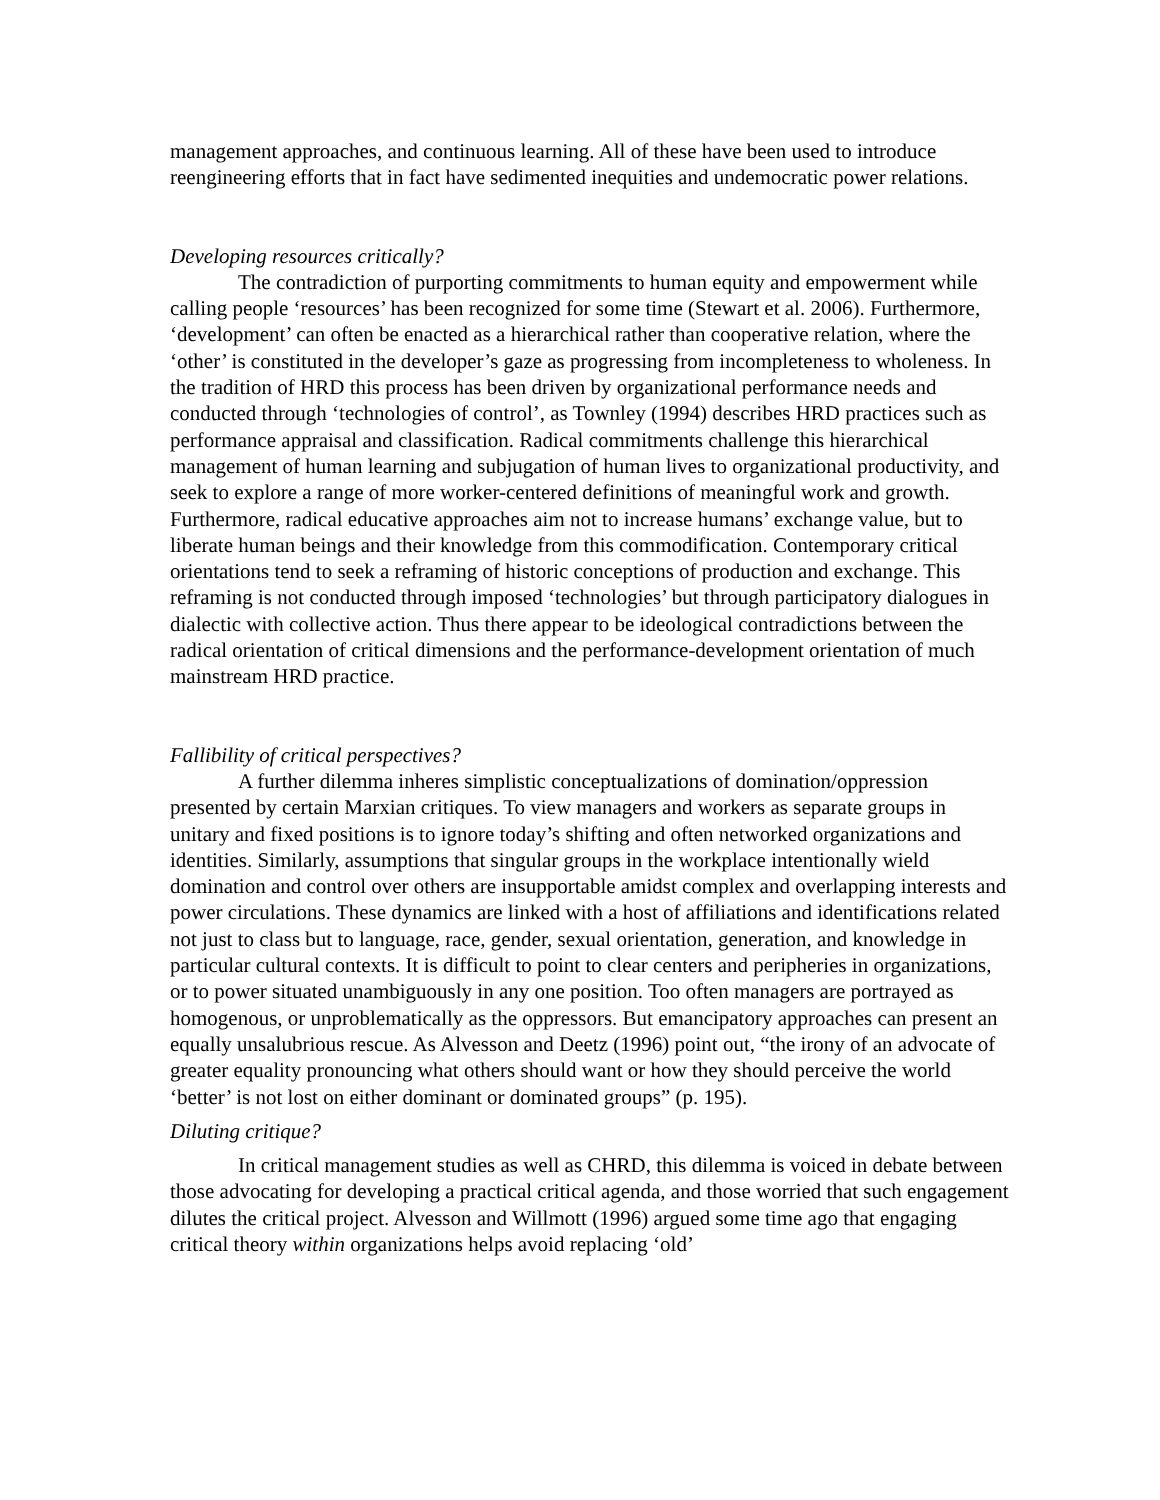management approaches, and continuous learning. All of these have been used to introduce reengineering efforts that in fact have sedimented inequities and undemocratic power relations.
Developing resources critically?
The contradiction of purporting commitments to human equity and empowerment while calling people ‘resources’ has been recognized for some time (Stewart et al. 2006). Furthermore, ‘development’ can often be enacted as a hierarchical rather than cooperative relation, where the ‘other’ is constituted in the developer’s gaze as progressing from incompleteness to wholeness. In the tradition of HRD this process has been driven by organizational performance needs and conducted through ‘technologies of control’, as Townley (1994) describes HRD practices such as performance appraisal and classification. Radical commitments challenge this hierarchical management of human learning and subjugation of human lives to organizational productivity, and seek to explore a range of more worker-centered definitions of meaningful work and growth. Furthermore, radical educative approaches aim not to increase humans’ exchange value, but to liberate human beings and their knowledge from this commodification. Contemporary critical orientations tend to seek a reframing of historic conceptions of production and exchange. This reframing is not conducted through imposed ‘technologies’ but through participatory dialogues in dialectic with collective action. Thus there appear to be ideological contradictions between the radical orientation of critical dimensions and the performance-development orientation of much mainstream HRD practice.
Fallibility of critical perspectives?
A further dilemma inheres simplistic conceptualizations of domination/oppression presented by certain Marxian critiques. To view managers and workers as separate groups in unitary and fixed positions is to ignore today’s shifting and often networked organizations and identities. Similarly, assumptions that singular groups in the workplace intentionally wield domination and control over others are insupportable amidst complex and overlapping interests and power circulations. These dynamics are linked with a host of affiliations and identifications related not just to class but to language, race, gender, sexual orientation, generation, and knowledge in particular cultural contexts. It is difficult to point to clear centers and peripheries in organizations, or to power situated unambiguously in any one position. Too often managers are portrayed as homogenous, or unproblematically as the oppressors. But emancipatory approaches can present an equally unsalubrious rescue. As Alvesson and Deetz (1996) point out, “the irony of an advocate of greater equality pronouncing what others should want or how they should perceive the world ‘better’ is not lost on either dominant or dominated groups” (p. 195).
Diluting critique?
In critical management studies as well as CHRD, this dilemma is voiced in debate between those advocating for developing a practical critical agenda, and those worried that such engagement dilutes the critical project. Alvesson and Willmott (1996) argued some time ago that engaging critical theory within organizations helps avoid replacing ‘old’